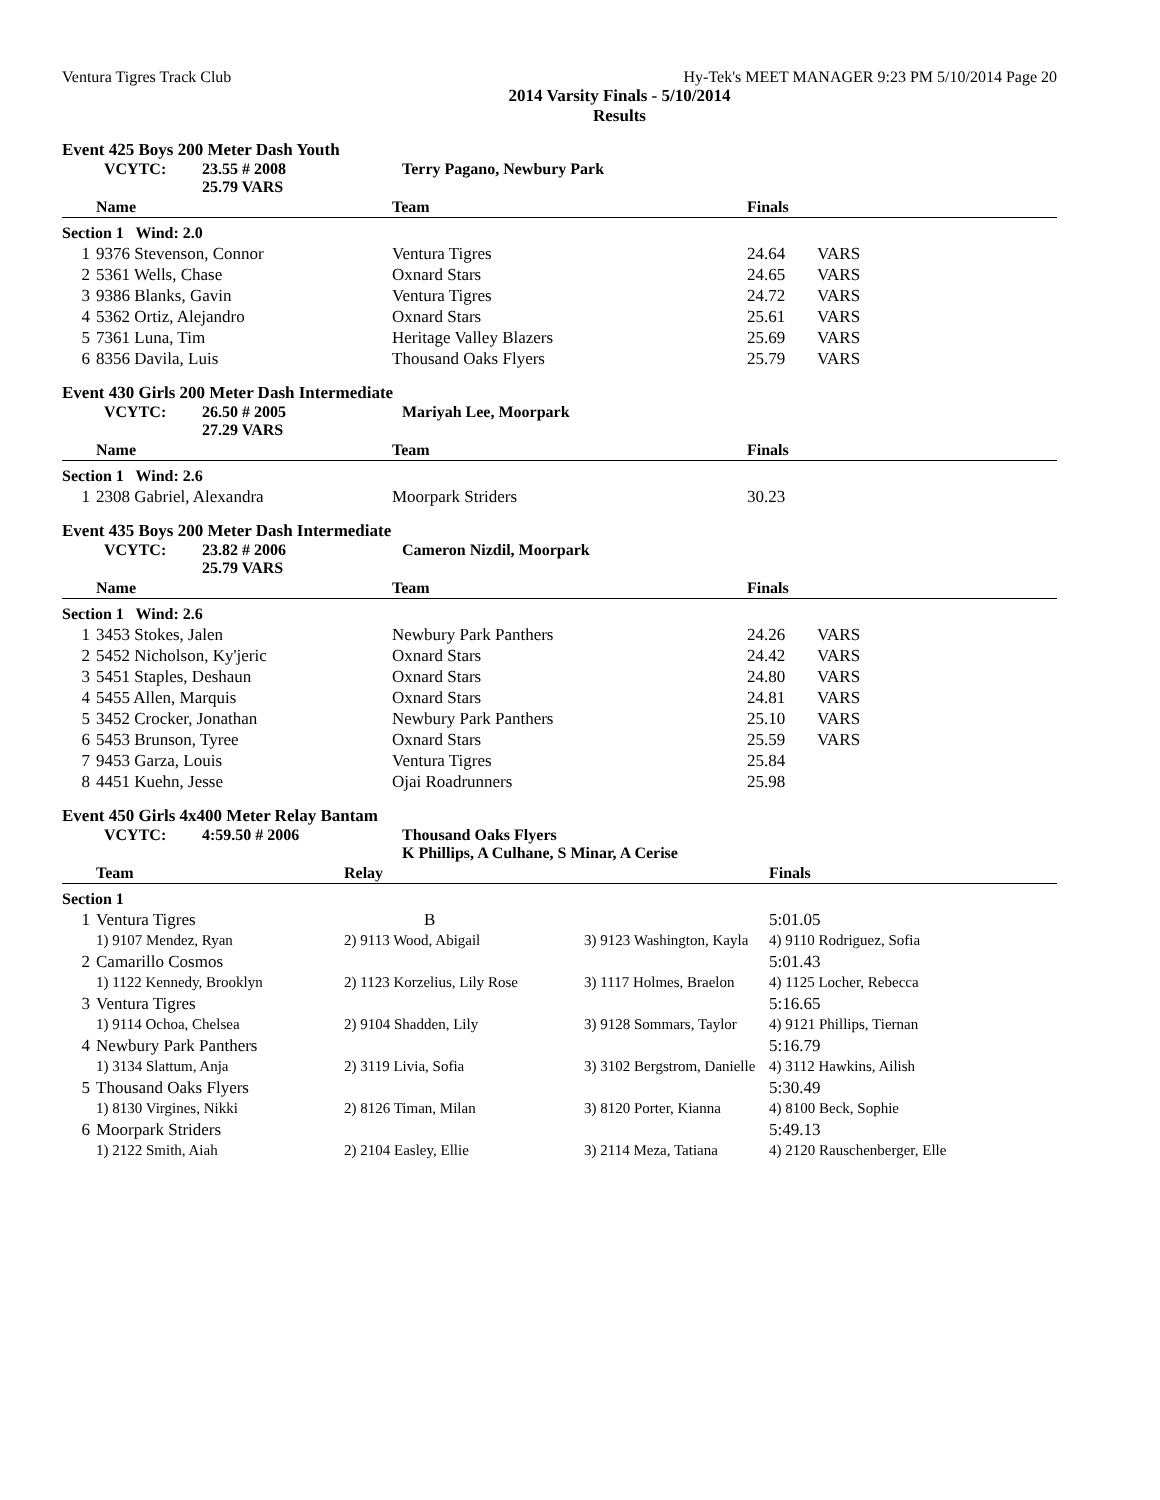Ventura Tigres Track Club Hy-Tek's MEET MANAGER 9:23 PM 5/10/2014 Page 20
2014 Varsity Finals - 5/10/2014
Results
Event 425 Boys 200 Meter Dash Youth
VCYTC: 23.55 # 2008
25.79 VARS Terry Pagano, Newbury Park
| | Name | Team | Finals | |
| --- | --- | --- | --- | --- |
| Section 1 Wind: 2.0 | | | | |
| 1 | 9376 Stevenson, Connor | Ventura Tigres | 24.64 | VARS |
| 2 | 5361 Wells, Chase | Oxnard Stars | 24.65 | VARS |
| 3 | 9386 Blanks, Gavin | Ventura Tigres | 24.72 | VARS |
| 4 | 5362 Ortiz, Alejandro | Oxnard Stars | 25.61 | VARS |
| 5 | 7361 Luna, Tim | Heritage Valley Blazers | 25.69 | VARS |
| 6 | 8356 Davila, Luis | Thousand Oaks Flyers | 25.79 | VARS |
Event 430 Girls 200 Meter Dash Intermediate
VCYTC: 26.50 # 2005
27.29 VARS Mariyah Lee, Moorpark
| | Name | Team | Finals | |
| --- | --- | --- | --- | --- |
| Section 1 Wind: 2.6 | | | | |
| 1 | 2308 Gabriel, Alexandra | Moorpark Striders | 30.23 | |
Event 435 Boys 200 Meter Dash Intermediate
VCYTC: 23.82 # 2006
25.79 VARS Cameron Nizdil, Moorpark
| | Name | Team | Finals | |
| --- | --- | --- | --- | --- |
| Section 1 Wind: 2.6 | | | | |
| 1 | 3453 Stokes, Jalen | Newbury Park Panthers | 24.26 | VARS |
| 2 | 5452 Nicholson, Ky'jeric | Oxnard Stars | 24.42 | VARS |
| 3 | 5451 Staples, Deshaun | Oxnard Stars | 24.80 | VARS |
| 4 | 5455 Allen, Marquis | Oxnard Stars | 24.81 | VARS |
| 5 | 3452 Crocker, Jonathan | Newbury Park Panthers | 25.10 | VARS |
| 6 | 5453 Brunson, Tyree | Oxnard Stars | 25.59 | VARS |
| 7 | 9453 Garza, Louis | Ventura Tigres | 25.84 | |
| 8 | 4451 Kuehn, Jesse | Ojai Roadrunners | 25.98 | |
Event 450 Girls 4x400 Meter Relay Bantam
VCYTC: 4:59.50 # 2006 Thousand Oaks Flyers
K Phillips, A Culhane, S Minar, A Cerise
| | Team | Relay | | Finals |
| --- | --- | --- | --- | --- |
| Section 1 | | | | |
| 1 | Ventura Tigres | B | | 5:01.05 |
| | 1) 9107 Mendez, Ryan | 2) 9113 Wood, Abigail | 3) 9123 Washington, Kayla | 4) 9110 Rodriguez, Sofia |
| 2 | Camarillo Cosmos | | | 5:01.43 |
| | 1) 1122 Kennedy, Brooklyn | 2) 1123 Korzelius, Lily Rose | 3) 1117 Holmes, Braelon | 4) 1125 Locher, Rebecca |
| 3 | Ventura Tigres | | | 5:16.65 |
| | 1) 9114 Ochoa, Chelsea | 2) 9104 Shadden, Lily | 3) 9128 Sommars, Taylor | 4) 9121 Phillips, Tiernan |
| 4 | Newbury Park Panthers | | | 5:16.79 |
| | 1) 3134 Slattum, Anja | 2) 3119 Livia, Sofia | 3) 3102 Bergstrom, Danielle | 4) 3112 Hawkins, Ailish |
| 5 | Thousand Oaks Flyers | | | 5:30.49 |
| | 1) 8130 Virgines, Nikki | 2) 8126 Timan, Milan | 3) 8120 Porter, Kianna | 4) 8100 Beck, Sophie |
| 6 | Moorpark Striders | | | 5:49.13 |
| | 1) 2122 Smith, Aiah | 2) 2104 Easley, Ellie | 3) 2114 Meza, Tatiana | 4) 2120 Rauschenberger, Elle |